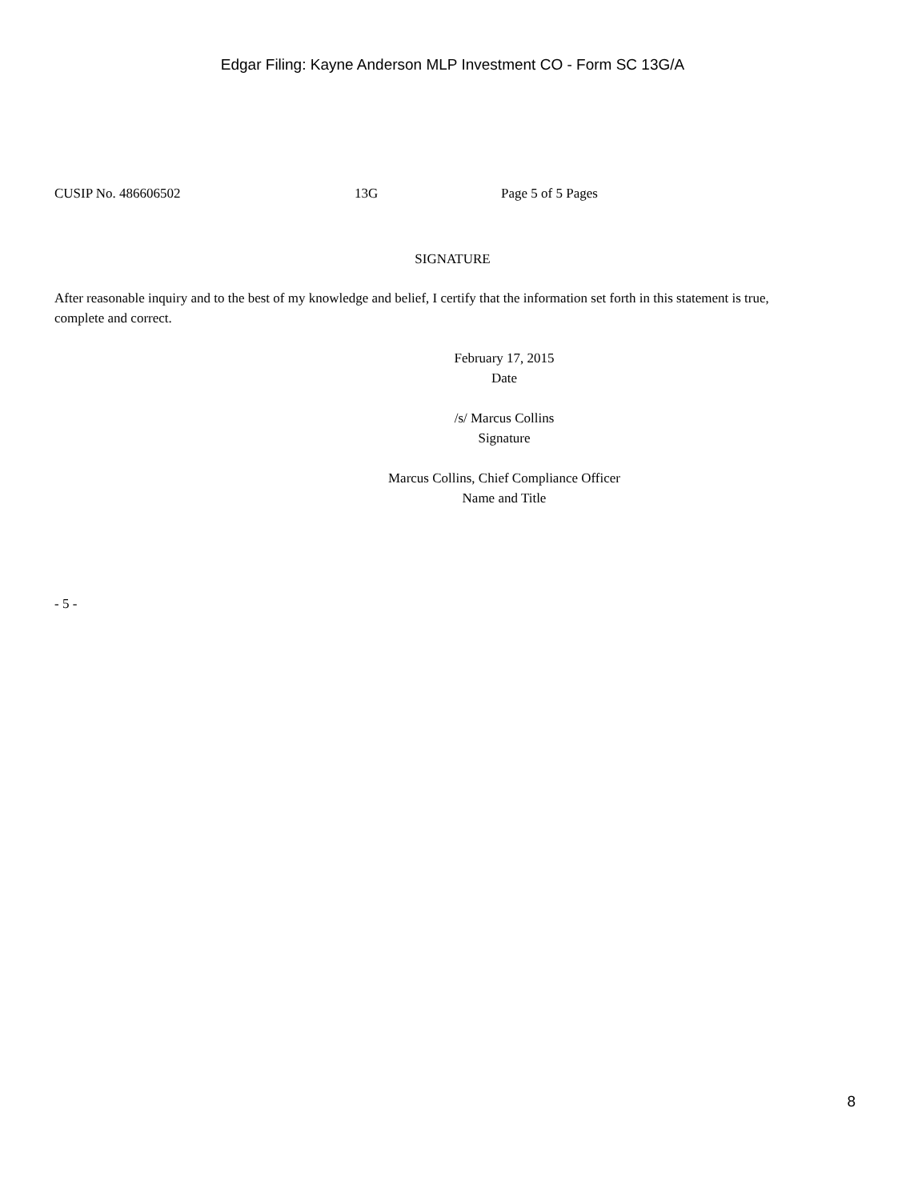Edgar Filing: Kayne Anderson MLP Investment CO - Form SC 13G/A
CUSIP No. 486606502 13G Page 5 of 5 Pages
SIGNATURE
After reasonable inquiry and to the best of my knowledge and belief, I certify that the information set forth in this statement is true, complete and correct.
February 17, 2015
Date
/s/ Marcus Collins
Signature
Marcus Collins, Chief Compliance Officer
Name and Title
- 5 -
8